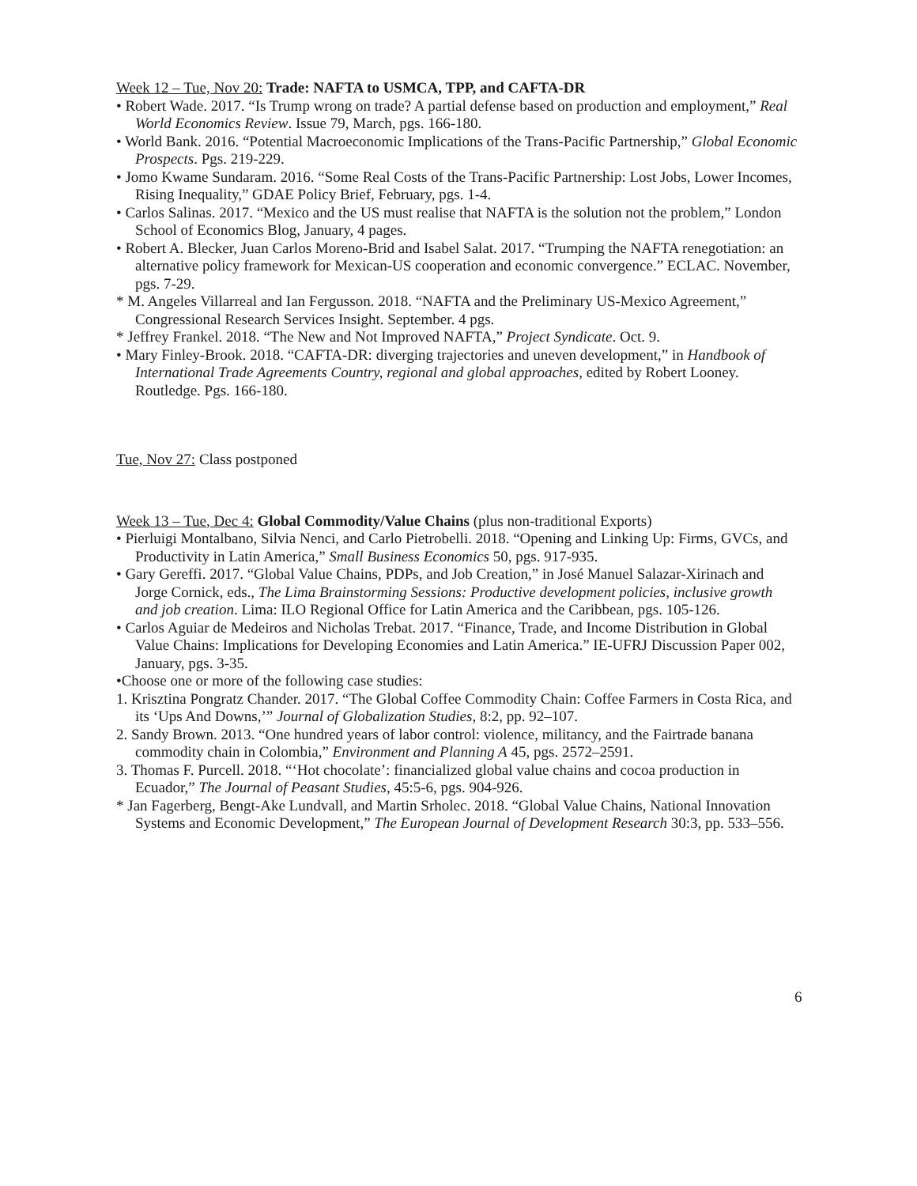Week 12 – Tue, Nov 20: Trade: NAFTA to USMCA, TPP, and CAFTA-DR
• Robert Wade. 2017. “Is Trump wrong on trade? A partial defense based on production and employment,” Real World Economics Review. Issue 79, March, pgs. 166-180.
• World Bank. 2016. “Potential Macroeconomic Implications of the Trans-Pacific Partnership,” Global Economic Prospects. Pgs. 219-229.
• Jomo Kwame Sundaram. 2016. “Some Real Costs of the Trans-Pacific Partnership: Lost Jobs, Lower Incomes, Rising Inequality,” GDAE Policy Brief, February, pgs. 1-4.
• Carlos Salinas. 2017. “Mexico and the US must realise that NAFTA is the solution not the problem,” London School of Economics Blog, January, 4 pages.
• Robert A. Blecker, Juan Carlos Moreno-Brid and Isabel Salat. 2017. “Trumping the NAFTA renegotiation: an alternative policy framework for Mexican-US cooperation and economic convergence.” ECLAC. November, pgs. 7-29.
* M. Angeles Villarreal and Ian Fergusson. 2018. “NAFTA and the Preliminary US-Mexico Agreement,” Congressional Research Services Insight. September. 4 pgs.
* Jeffrey Frankel. 2018. “The New and Not Improved NAFTA,” Project Syndicate. Oct. 9.
• Mary Finley-Brook. 2018. “CAFTA-DR: diverging trajectories and uneven development,” in Handbook of International Trade Agreements Country, regional and global approaches, edited by Robert Looney. Routledge. Pgs. 166-180.
Tue, Nov 27: Class postponed
Week 13 – Tue, Dec 4: Global Commodity/Value Chains (plus non-traditional Exports)
• Pierluigi Montalbano, Silvia Nenci, and Carlo Pietrobelli. 2018. “Opening and Linking Up: Firms, GVCs, and Productivity in Latin America,” Small Business Economics 50, pgs. 917-935.
• Gary Gereffi. 2017. “Global Value Chains, PDPs, and Job Creation,” in José Manuel Salazar-Xirinach and Jorge Cornick, eds., The Lima Brainstorming Sessions: Productive development policies, inclusive growth and job creation. Lima: ILO Regional Office for Latin America and the Caribbean, pgs. 105-126.
• Carlos Aguiar de Medeiros and Nicholas Trebat. 2017. “Finance, Trade, and Income Distribution in Global Value Chains: Implications for Developing Economies and Latin America.” IE-UFRJ Discussion Paper 002, January, pgs. 3-35.
•Choose one or more of the following case studies:
1. Krisztina Pongratz Chander. 2017. “The Global Coffee Commodity Chain: Coffee Farmers in Costa Rica, and its ‘Ups And Downs,’” Journal of Globalization Studies, 8:2, pp. 92–107.
2. Sandy Brown. 2013. “One hundred years of labor control: violence, militancy, and the Fairtrade banana commodity chain in Colombia,” Environment and Planning A 45, pgs. 2572–2591.
3. Thomas F. Purcell. 2018. “‘Hot chocolate’: financialized global value chains and cocoa production in Ecuador,” The Journal of Peasant Studies, 45:5-6, pgs. 904-926.
* Jan Fagerberg, Bengt-Ake Lundvall, and Martin Srholec. 2018. “Global Value Chains, National Innovation Systems and Economic Development,” The European Journal of Development Research 30:3, pp. 533–556.
6